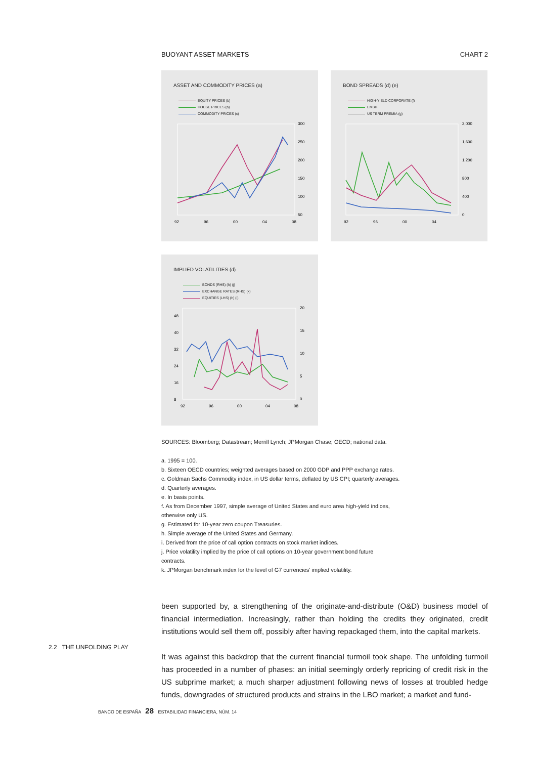BUOYANT ASSET MARKETS CHART 2
ASSET AND COMMODITY PRICES (a)
EQUITY PRICES (b)
HOUSE PRICES (b)
COMMODITY PRICES (c)
300
250
200
150
100
50
92
96
00
04
08
BOND SPREADS (d) (e)
HIGH-YIELD CORPORATE (f)
EMBI+
US TERM PREMIA (g)
2,000
1,600
1,200
800
400
0
92
96
00
04
IMPLIED VOLATILITIES (d)
BONDS (RHS) (h) (j)
EXCHANGE RATES (RHS) (k)
EQUITIES (LHS) (h) (i)
48
40
32
24
16
8
20
15
10
5
0
92
96
00
04
08
SOURCES: Bloomberg; Datastream; Merrill Lynch; JPMorgan Chase; OECD; national data.
a. 1995 = 100.
b. Sixteen OECD countries; weighted averages based on 2000 GDP and PPP exchange rates.
c. Goldman Sachs Commodity index, in US dollar terms, deflated by US CPI; quarterly averages.
d. Quarterly averages.
e. In basis points.
f. As from December 1997, simple average of United States and euro area high-yield indices,
otherwise only US.
g. Estimated for 10-year zero coupon Treasuries.
h. Simple average of the United States and Germany.
i. Derived from the price of call option contracts on stock market indices.
j. Price volatility implied by the price of call options on 10-year government bond future
contracts.
k. JPMorgan benchmark index for the level of G7 currencies’ implied volatility.
been supported by, a strengthening of the originate-and-distribute (O&D) business model of financial intermediation. Increasingly, rather than holding the credits they originated, credit institutions would sell them off, possibly after having repackaged them, into the capital markets.
It was against this backdrop that the current financial turmoil took shape. The unfolding turmoil has proceeded in a number of phases: an initial seemingly orderly repricing of credit risk in the US subprime market; a much sharper adjustment following news of losses at troubled hedge funds, downgrades of structured products and strains in the LBO market; a market and fund-
2.2 THE UNFOLDING PLAY
BANCO DE ESPAÑA 28 ESTABILIDAD FINANCIERA, NÚM. 14